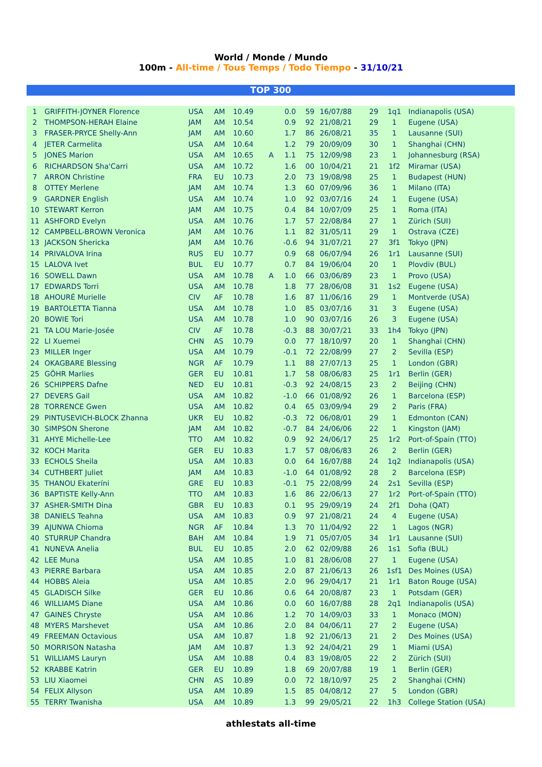World / Monde / Mundo
100m - All-time / Tous Temps / Todo Tiempo - 31/10/21
TOP 300
| 1 | GRIFFITH-JOYNER Florence | USA | AM | 10.49 | | 0.0 | 59 | 16/07/88 | 29 | 1q1 | Indianapolis (USA) |
| 2 | THOMPSON-HERAH Elaine | JAM | AM | 10.54 | | 0.9 | 92 | 21/08/21 | 29 | 1 | Eugene (USA) |
| 3 | FRASER-PRYCE Shelly-Ann | JAM | AM | 10.60 | | 1.7 | 86 | 26/08/21 | 35 | 1 | Lausanne (SUI) |
| 4 | JETER Carmelita | USA | AM | 10.64 | | 1.2 | 79 | 20/09/09 | 30 | 1 | Shanghai (CHN) |
| 5 | JONES Marion | USA | AM | 10.65 | A | 1.1 | 75 | 12/09/98 | 23 | 1 | Johannesburg (RSA) |
| 6 | RICHARDSON Sha'Carri | USA | AM | 10.72 | | 1.6 | 00 | 10/04/21 | 21 | 1f2 | Miramar (USA) |
| 7 | ARRON Christine | FRA | EU | 10.73 | | 2.0 | 73 | 19/08/98 | 25 | 1 | Budapest (HUN) |
| 8 | OTTEY Merlene | JAM | AM | 10.74 | | 1.3 | 60 | 07/09/96 | 36 | 1 | Milano (ITA) |
| 9 | GARDNER English | USA | AM | 10.74 | | 1.0 | 92 | 03/07/16 | 24 | 1 | Eugene (USA) |
| 10 | STEWART Kerron | JAM | AM | 10.75 | | 0.4 | 84 | 10/07/09 | 25 | 1 | Roma (ITA) |
| 11 | ASHFORD Evelyn | USA | AM | 10.76 | | 1.7 | 57 | 22/08/84 | 27 | 1 | Zürich (SUI) |
| 12 | CAMPBELL-BROWN Veronica | JAM | AM | 10.76 | | 1.1 | 82 | 31/05/11 | 29 | 1 | Ostrava (CZE) |
| 13 | JACKSON Shericka | JAM | AM | 10.76 | | -0.6 | 94 | 31/07/21 | 27 | 3f1 | Tokyo (JPN) |
| 14 | PRIVALOVA Irina | RUS | EU | 10.77 | | 0.9 | 68 | 06/07/94 | 26 | 1r1 | Lausanne (SUI) |
| 15 | LALOVA Ivet | BUL | EU | 10.77 | | 0.7 | 84 | 19/06/04 | 20 | 1 | Plovdiv (BUL) |
| 16 | SOWELL Dawn | USA | AM | 10.78 | A | 1.0 | 66 | 03/06/89 | 23 | 1 | Provo (USA) |
| 17 | EDWARDS Torri | USA | AM | 10.78 | | 1.8 | 77 | 28/06/08 | 31 | 1s2 | Eugene (USA) |
| 18 | AHOURÉ Murielle | CIV | AF | 10.78 | | 1.6 | 87 | 11/06/16 | 29 | 1 | Montverde (USA) |
| 19 | BARTOLETTA Tianna | USA | AM | 10.78 | | 1.0 | 85 | 03/07/16 | 31 | 3 | Eugene (USA) |
| 20 | BOWIE Tori | USA | AM | 10.78 | | 1.0 | 90 | 03/07/16 | 26 | 3 | Eugene (USA) |
| 21 | TA LOU Marie-Josée | CIV | AF | 10.78 | | -0.3 | 88 | 30/07/21 | 33 | 1h4 | Tokyo (JPN) |
| 22 | LI Xuemei | CHN | AS | 10.79 | | 0.0 | 77 | 18/10/97 | 20 | 1 | Shanghai (CHN) |
| 23 | MILLER Inger | USA | AM | 10.79 | | -0.1 | 72 | 22/08/99 | 27 | 2 | Sevilla (ESP) |
| 24 | OKAGBARE Blessing | NGR | AF | 10.79 | | 1.1 | 88 | 27/07/13 | 25 | 1 | London (GBR) |
| 25 | GÖHR Marlies | GER | EU | 10.81 | | 1.7 | 58 | 08/06/83 | 25 | 1r1 | Berlin (GER) |
| 26 | SCHIPPERS Dafne | NED | EU | 10.81 | | -0.3 | 92 | 24/08/15 | 23 | 2 | Beijing (CHN) |
| 27 | DEVERS Gail | USA | AM | 10.82 | | -1.0 | 66 | 01/08/92 | 26 | 1 | Barcelona (ESP) |
| 28 | TORRENCE Gwen | USA | AM | 10.82 | | 0.4 | 65 | 03/09/94 | 29 | 2 | Paris (FRA) |
| 29 | PINTUSEVICH-BLOCK Zhanna | UKR | EU | 10.82 | | -0.3 | 72 | 06/08/01 | 29 | 1 | Edmonton (CAN) |
| 30 | SIMPSON Sherone | JAM | AM | 10.82 | | -0.7 | 84 | 24/06/06 | 22 | 1 | Kingston (JAM) |
| 31 | AHYE Michelle-Lee | TTO | AM | 10.82 | | 0.9 | 92 | 24/06/17 | 25 | 1r2 | Port-of-Spain (TTO) |
| 32 | KOCH Marita | GER | EU | 10.83 | | 1.7 | 57 | 08/06/83 | 26 | 2 | Berlin (GER) |
| 33 | ECHOLS Sheila | USA | AM | 10.83 | | 0.0 | 64 | 16/07/88 | 24 | 1q2 | Indianapolis (USA) |
| 34 | CUTHBERT Juliet | JAM | AM | 10.83 | | -1.0 | 64 | 01/08/92 | 28 | 2 | Barcelona (ESP) |
| 35 | THANOU Ekateríni | GRE | EU | 10.83 | | -0.1 | 75 | 22/08/99 | 24 | 2s1 | Sevilla (ESP) |
| 36 | BAPTISTE Kelly-Ann | TTO | AM | 10.83 | | 1.6 | 86 | 22/06/13 | 27 | 1r2 | Port-of-Spain (TTO) |
| 37 | ASHER-SMITH Dina | GBR | EU | 10.83 | | 0.1 | 95 | 29/09/19 | 24 | 2f1 | Doha (QAT) |
| 38 | DANIELS Teahna | USA | AM | 10.83 | | 0.9 | 97 | 21/08/21 | 24 | 4 | Eugene (USA) |
| 39 | AJUNWA Chioma | NGR | AF | 10.84 | | 1.3 | 70 | 11/04/92 | 22 | 1 | Lagos (NGR) |
| 40 | STURRUP Chandra | BAH | AM | 10.84 | | 1.9 | 71 | 05/07/05 | 34 | 1r1 | Lausanne (SUI) |
| 41 | NUNEVA Anelia | BUL | EU | 10.85 | | 2.0 | 62 | 02/09/88 | 26 | 1s1 | Sofia (BUL) |
| 42 | LEE Muna | USA | AM | 10.85 | | 1.0 | 81 | 28/06/08 | 27 | 1 | Eugene (USA) |
| 43 | PIERRE Barbara | USA | AM | 10.85 | | 2.0 | 87 | 21/06/13 | 26 | 1sf1 | Des Moines (USA) |
| 44 | HOBBS Aleia | USA | AM | 10.85 | | 2.0 | 96 | 29/04/17 | 21 | 1r1 | Baton Rouge (USA) |
| 45 | GLADISCH Silke | GER | EU | 10.86 | | 0.6 | 64 | 20/08/87 | 23 | 1 | Potsdam (GER) |
| 46 | WILLIAMS Diane | USA | AM | 10.86 | | 0.0 | 60 | 16/07/88 | 28 | 2q1 | Indianapolis (USA) |
| 47 | GAINES Chryste | USA | AM | 10.86 | | 1.2 | 70 | 14/09/03 | 33 | 1 | Monaco (MON) |
| 48 | MYERS Marshevet | USA | AM | 10.86 | | 2.0 | 84 | 04/06/11 | 27 | 2 | Eugene (USA) |
| 49 | FREEMAN Octavious | USA | AM | 10.87 | | 1.8 | 92 | 21/06/13 | 21 | 2 | Des Moines (USA) |
| 50 | MORRISON Natasha | JAM | AM | 10.87 | | 1.3 | 92 | 24/04/21 | 29 | 1 | Miami (USA) |
| 51 | WILLIAMS Lauryn | USA | AM | 10.88 | | 0.4 | 83 | 19/08/05 | 22 | 2 | Zürich (SUI) |
| 52 | KRABBE Katrin | GER | EU | 10.89 | | 1.8 | 69 | 20/07/88 | 19 | 1 | Berlin (GER) |
| 53 | LIU Xiaomei | CHN | AS | 10.89 | | 0.0 | 72 | 18/10/97 | 25 | 2 | Shanghai (CHN) |
| 54 | FELIX Allyson | USA | AM | 10.89 | | 1.5 | 85 | 04/08/12 | 27 | 5 | London (GBR) |
| 55 | TERRY Twanisha | USA | AM | 10.89 | | 1.3 | 99 | 29/05/21 | 22 | 1h3 | College Station (USA) |
athlestats all-time